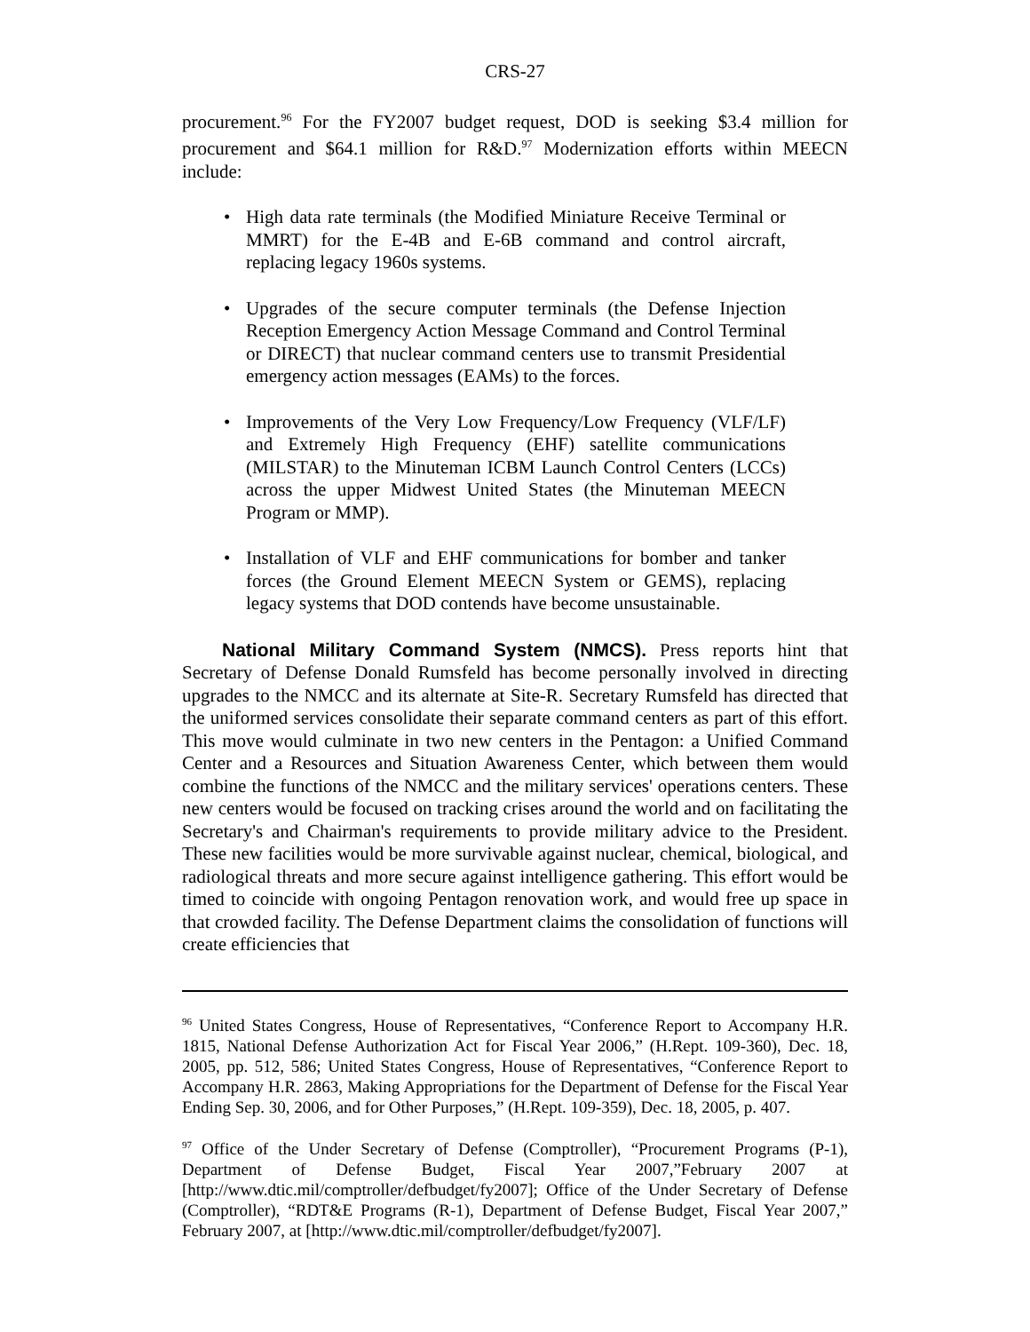CRS-27
procurement.<sup>96</sup> For the FY2007 budget request, DOD is seeking $3.4 million for procurement and $64.1 million for R&D.<sup>97</sup> Modernization efforts within MEECN include:
• High data rate terminals (the Modified Miniature Receive Terminal or MMRT) for the E-4B and E-6B command and control aircraft, replacing legacy 1960s systems.
• Upgrades of the secure computer terminals (the Defense Injection Reception Emergency Action Message Command and Control Terminal or DIRECT) that nuclear command centers use to transmit Presidential emergency action messages (EAMs) to the forces.
• Improvements of the Very Low Frequency/Low Frequency (VLF/LF) and Extremely High Frequency (EHF) satellite communications (MILSTAR) to the Minuteman ICBM Launch Control Centers (LCCs) across the upper Midwest United States (the Minuteman MEECN Program or MMP).
• Installation of VLF and EHF communications for bomber and tanker forces (the Ground Element MEECN System or GEMS), replacing legacy systems that DOD contends have become unsustainable.
National Military Command System (NMCS). Press reports hint that Secretary of Defense Donald Rumsfeld has become personally involved in directing upgrades to the NMCC and its alternate at Site-R. Secretary Rumsfeld has directed that the uniformed services consolidate their separate command centers as part of this effort. This move would culminate in two new centers in the Pentagon: a Unified Command Center and a Resources and Situation Awareness Center, which between them would combine the functions of the NMCC and the military services' operations centers. These new centers would be focused on tracking crises around the world and on facilitating the Secretary's and Chairman's requirements to provide military advice to the President. These new facilities would be more survivable against nuclear, chemical, biological, and radiological threats and more secure against intelligence gathering. This effort would be timed to coincide with ongoing Pentagon renovation work, and would free up space in that crowded facility. The Defense Department claims the consolidation of functions will create efficiencies that
<sup>96</sup> United States Congress, House of Representatives, “Conference Report to Accompany H.R. 1815, National Defense Authorization Act for Fiscal Year 2006,” (H.Rept. 109-360), Dec. 18, 2005, pp. 512, 586; United States Congress, House of Representatives, “Conference Report to Accompany H.R. 2863, Making Appropriations for the Department of Defense for the Fiscal Year Ending Sep. 30, 2006, and for Other Purposes,” (H.Rept. 109-359), Dec. 18, 2005, p. 407.
<sup>97</sup> Office of the Under Secretary of Defense (Comptroller), “Procurement Programs (P-1), Department of Defense Budget, Fiscal Year 2007,”February 2007 at [http://www.dtic.mil/comptroller/defbudget/fy2007]; Office of the Under Secretary of Defense (Comptroller), “RDT&E Programs (R-1), Department of Defense Budget, Fiscal Year 2007,” February 2007, at [http://www.dtic.mil/comptroller/defbudget/fy2007].